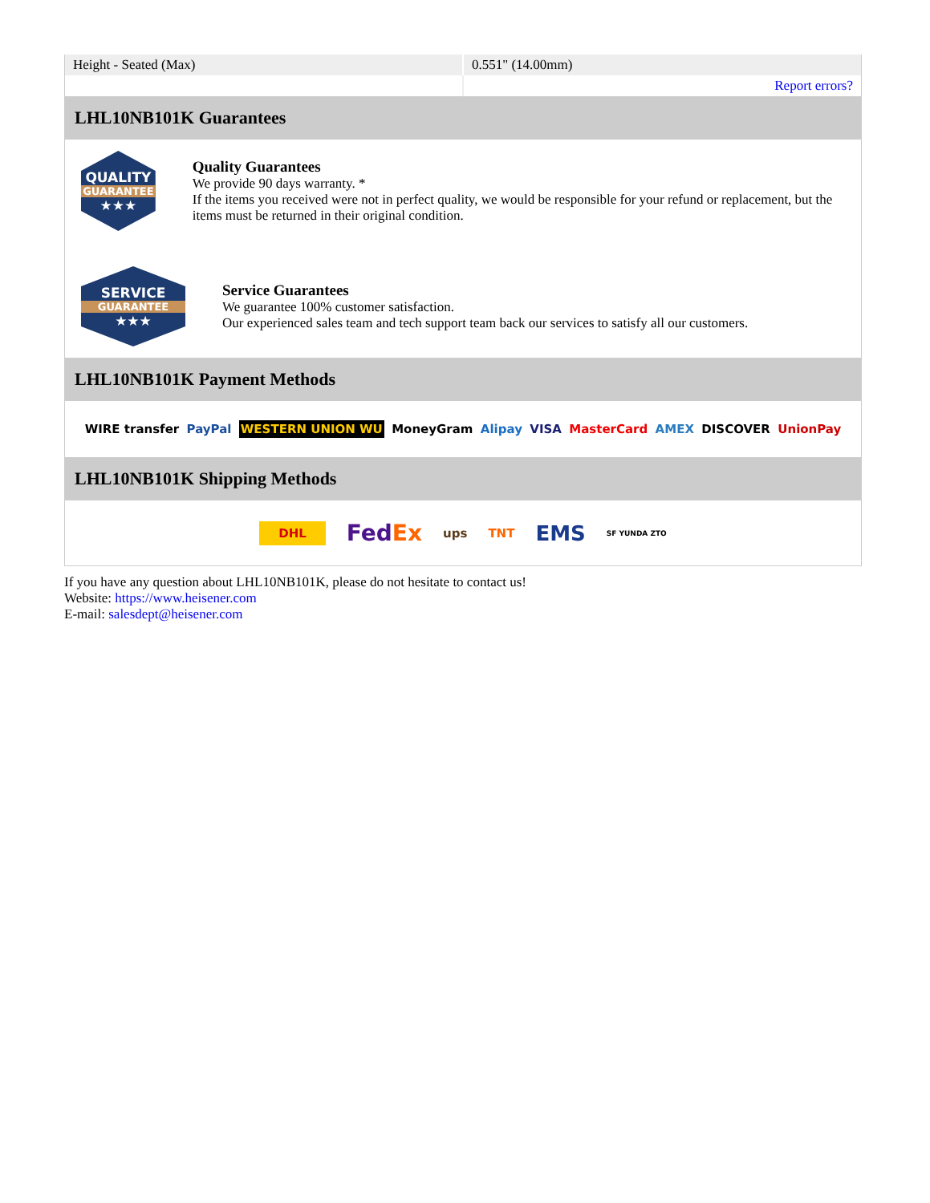| Height - Seated (Max) | 0.551" (14.00mm) |
| | Report errors? |
LHL10NB101K Guarantees
QUALITY
GUARANTEE
★★★
Quality Guarantees
We provide 90 days warranty. *
If the items you received were not in perfect quality, we would be responsible for your refund or replacement, but the items must be returned in their original condition.
SERVICE
GUARANTEE
★★★
Service Guarantees
We guarantee 100% customer satisfaction.
Our experienced sales team and tech support team back our services to satisfy all our customers.
LHL10NB101K Payment Methods
WIRE transfer PayPal WESTERN UNION WU MoneyGram Alipay VISA MasterCard AMEX DISCOVER UnionPay
LHL10NB101K Shipping Methods
DHL FedEx ups TNT EMS SF YUNDA ZTO
If you have any question about LHL10NB101K, please do not hesitate to contact us!
Website: https://www.heisener.com
E-mail: salesdept@heisener.com